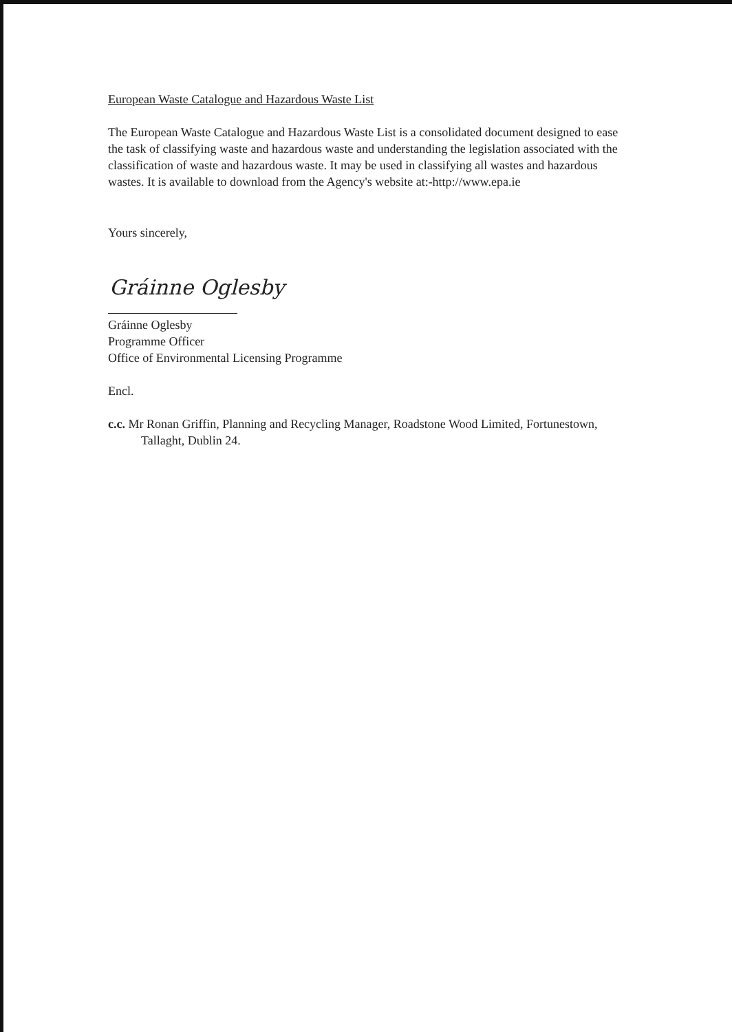European Waste Catalogue and Hazardous Waste List
The European Waste Catalogue and Hazardous Waste List is a consolidated document designed to ease the task of classifying waste and hazardous waste and understanding the legislation associated with the classification of waste and hazardous waste. It may be used in classifying all wastes and hazardous wastes. It is available to download from the Agency's website at:-http://www.epa.ie
Yours sincerely,
Gráinne Oglesby
Gráinne Oglesby
Programme Officer
Office of Environmental Licensing Programme
Encl.
c.c. Mr Ronan Griffin, Planning and Recycling Manager, Roadstone Wood Limited, Fortunestown, Tallaght, Dublin 24.